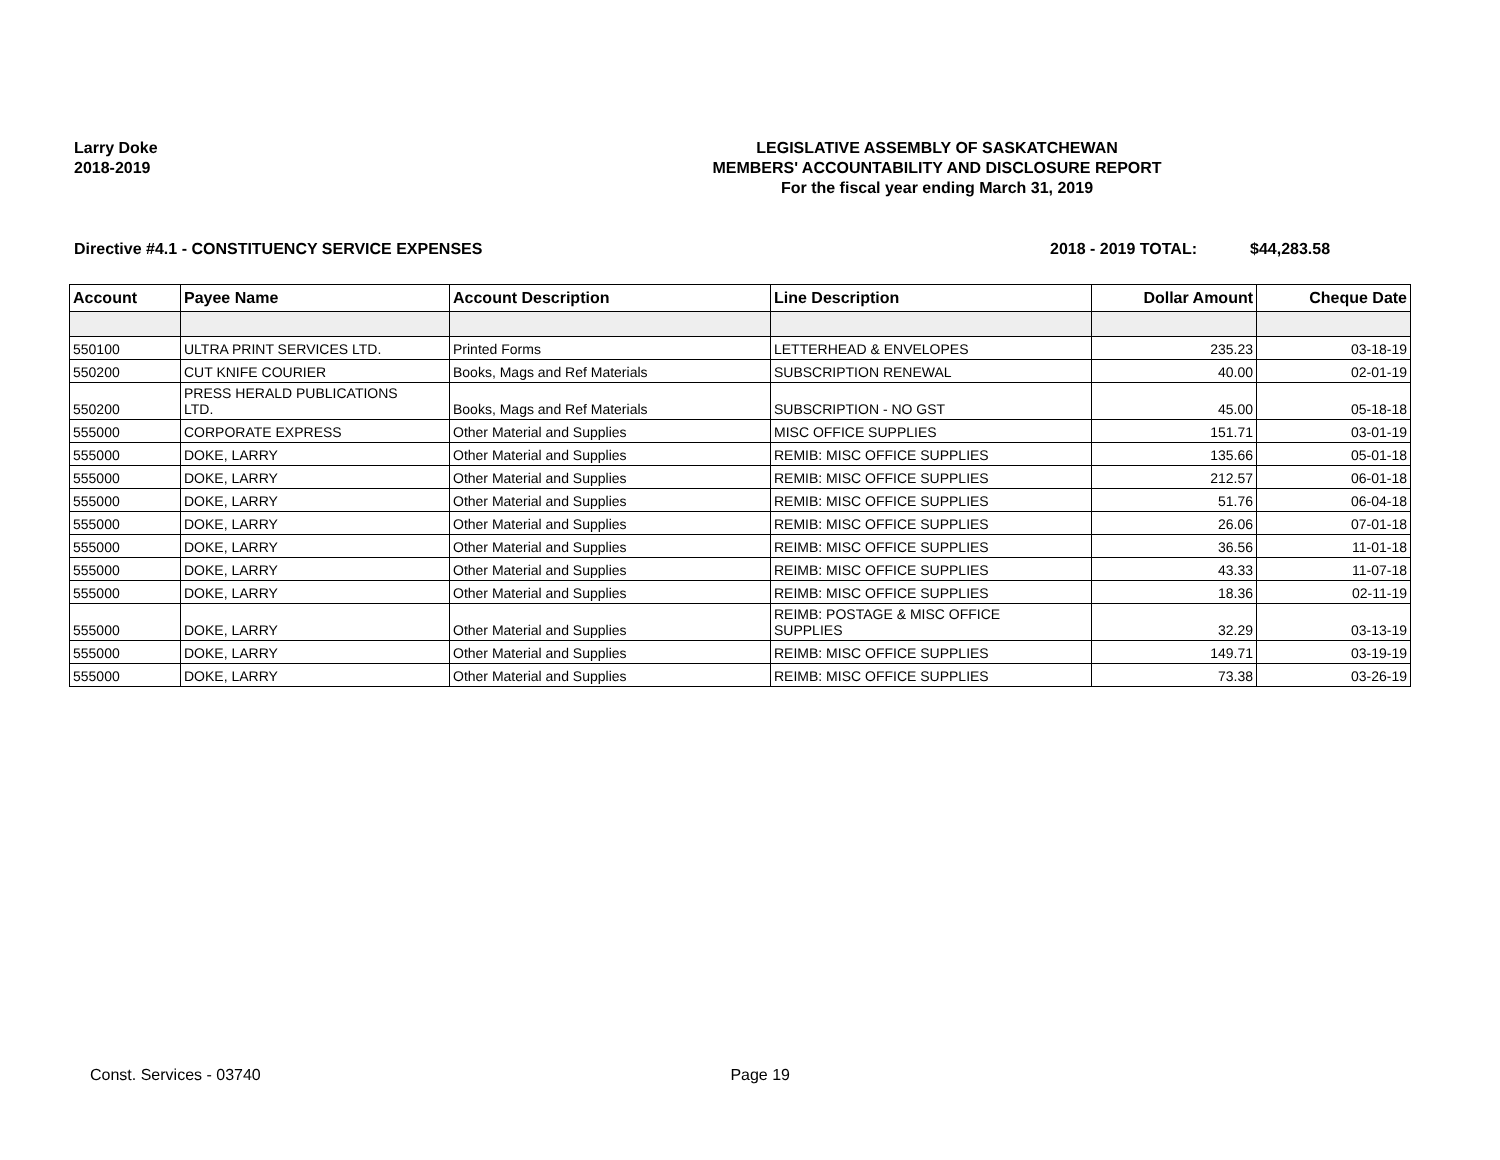Larry Doke
2018-2019
LEGISLATIVE ASSEMBLY OF SASKATCHEWAN
MEMBERS' ACCOUNTABILITY AND DISCLOSURE REPORT
For the fiscal year ending March 31, 2019
Directive #4.1 - CONSTITUENCY SERVICE EXPENSES
2018 - 2019 TOTAL: $44,283.58
| Account | Payee Name | Account Description | Line Description | Dollar Amount | Cheque Date |
| --- | --- | --- | --- | --- | --- |
| 550100 | ULTRA PRINT SERVICES LTD. | Printed Forms | LETTERHEAD & ENVELOPES | 235.23 | 03-18-19 |
| 550200 | CUT KNIFE COURIER | Books, Mags and Ref Materials | SUBSCRIPTION RENEWAL | 40.00 | 02-01-19 |
| 550200 | PRESS HERALD PUBLICATIONS LTD. | Books, Mags and Ref Materials | SUBSCRIPTION - NO GST | 45.00 | 05-18-18 |
| 555000 | CORPORATE EXPRESS | Other Material and Supplies | MISC OFFICE SUPPLIES | 151.71 | 03-01-19 |
| 555000 | DOKE, LARRY | Other Material and Supplies | REMIB: MISC OFFICE SUPPLIES | 135.66 | 05-01-18 |
| 555000 | DOKE, LARRY | Other Material and Supplies | REMIB: MISC OFFICE SUPPLIES | 212.57 | 06-01-18 |
| 555000 | DOKE, LARRY | Other Material and Supplies | REMIB: MISC OFFICE SUPPLIES | 51.76 | 06-04-18 |
| 555000 | DOKE, LARRY | Other Material and Supplies | REMIB: MISC OFFICE SUPPLIES | 26.06 | 07-01-18 |
| 555000 | DOKE, LARRY | Other Material and Supplies | REIMB: MISC OFFICE SUPPLIES | 36.56 | 11-01-18 |
| 555000 | DOKE, LARRY | Other Material and Supplies | REIMB: MISC OFFICE SUPPLIES | 43.33 | 11-07-18 |
| 555000 | DOKE, LARRY | Other Material and Supplies | REIMB: MISC OFFICE SUPPLIES | 18.36 | 02-11-19 |
| 555000 | DOKE, LARRY | Other Material and Supplies | REIMB: POSTAGE & MISC OFFICE SUPPLIES | 32.29 | 03-13-19 |
| 555000 | DOKE, LARRY | Other Material and Supplies | REIMB: MISC OFFICE SUPPLIES | 149.71 | 03-19-19 |
| 555000 | DOKE, LARRY | Other Material and Supplies | REIMB: MISC OFFICE SUPPLIES | 73.38 | 03-26-19 |
Const. Services - 03740 Page 19